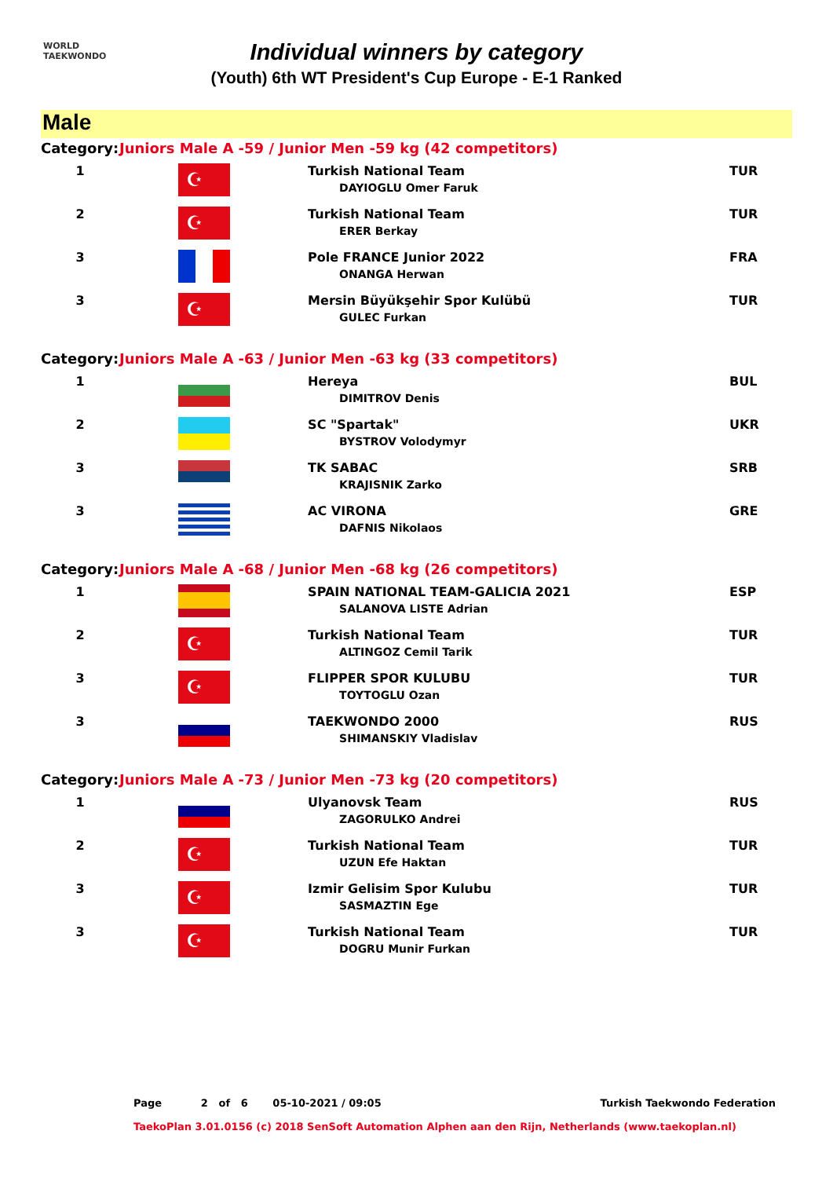WORLD
TAEKWONDO
Individual winners by category
(Youth) 6th WT President's Cup Europe - E-1 Ranked
Male
| Category: | Juniors Male A -59 / Junior Men -59 kg (42 competitors) | | |
| 1 | ☪ | Turkish National Team DAYIOGLU Omer Faruk | TUR |
| 2 | ☪ | Turkish National Team ERER Berkay | TUR |
| 3 | | Pole FRANCE Junior 2022 ONANGA Herwan | FRA |
| 3 | ☪ | Mersin Büyükşehir Spor Kulübü GULEC Furkan | TUR |
| Category: | Juniors Male A -63 / Junior Men -63 kg (33 competitors) | | |
| 1 | | Hereya DIMITROV Denis | BUL |
| 2 | | SC "Spartak" BYSTROV Volodymyr | UKR |
| 3 | | TK SABAC KRAJISNIK Zarko | SRB |
| 3 | | AC VIRONA DAFNIS Nikolaos | GRE |
| Category: | Juniors Male A -68 / Junior Men -68 kg (26 competitors) | | |
| 1 | | SPAIN NATIONAL TEAM-GALICIA 2021 SALANOVA LISTE Adrian | ESP |
| 2 | ☪ | Turkish National Team ALTINGOZ Cemil Tarik | TUR |
| 3 | ☪ | FLIPPER SPOR KULUBU TOYTOGLU Ozan | TUR |
| 3 | | TAEKWONDO 2000 SHIMANSKIY Vladislav | RUS |
| Category: | Juniors Male A -73 / Junior Men -73 kg (20 competitors) | | |
| 1 | | Ulyanovsk Team ZAGORULKO Andrei | RUS |
| 2 | ☪ | Turkish National Team UZUN Efe Haktan | TUR |
| 3 | ☪ | Izmir Gelisim Spor Kulubu SASMAZTIN Ege | TUR |
| 3 | ☪ | Turkish National Team DOGRU Munir Furkan | TUR |
Page 2 of 6 05-10-2021 / 09:05 Turkish Taekwondo Federation
TaekoPlan 3.01.0156 (c) 2018 SenSoft Automation Alphen aan den Rijn, Netherlands (www.taekoplan.nl)